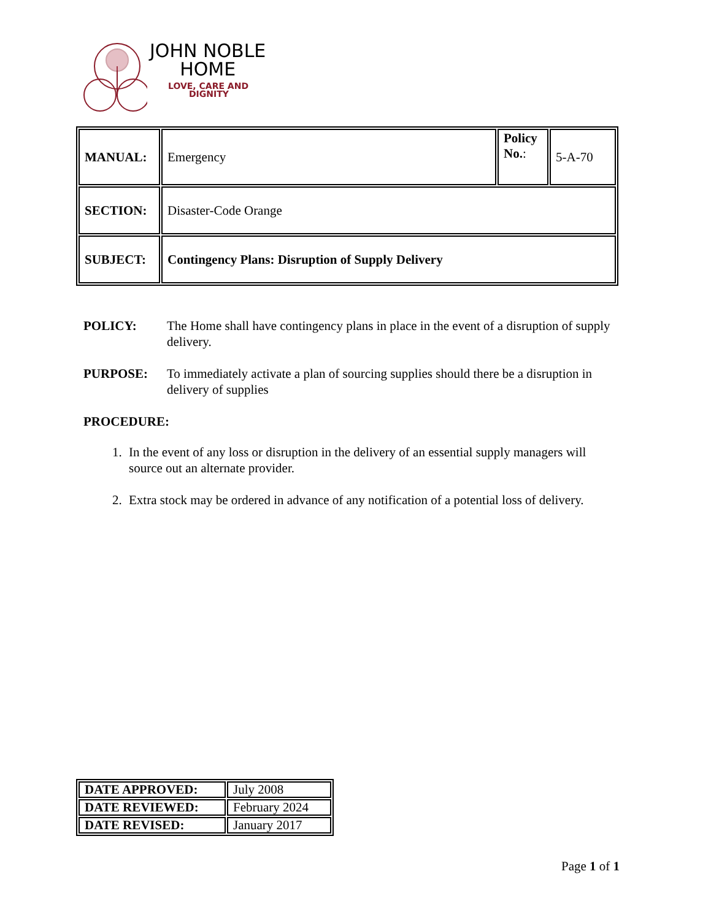JOHN NOBLE
HOME
LOVE, CARE AND
DIGNITY
| MANUAL: | Emergency | Policy No. : | 5-A-70 |
| SECTION: | Disaster-Code Orange | | |
| SUBJECT: | Contingency Plans: Disruption of Supply Delivery | | |
POLICY: The Home shall have contingency plans in place in the event of a disruption of supply delivery.
PURPOSE: To immediately activate a plan of sourcing supplies should there be a disruption in delivery of supplies
PROCEDURE:
1. In the event of any loss or disruption in the delivery of an essential supply managers will source out an alternate provider.
2. Extra stock may be ordered in advance of any notification of a potential loss of delivery.
| DATE APPROVED: | July 2008 |
| DATE REVIEWED: | February 2024 |
| DATE REVISED: | January 2017 |
Page 1 of 1